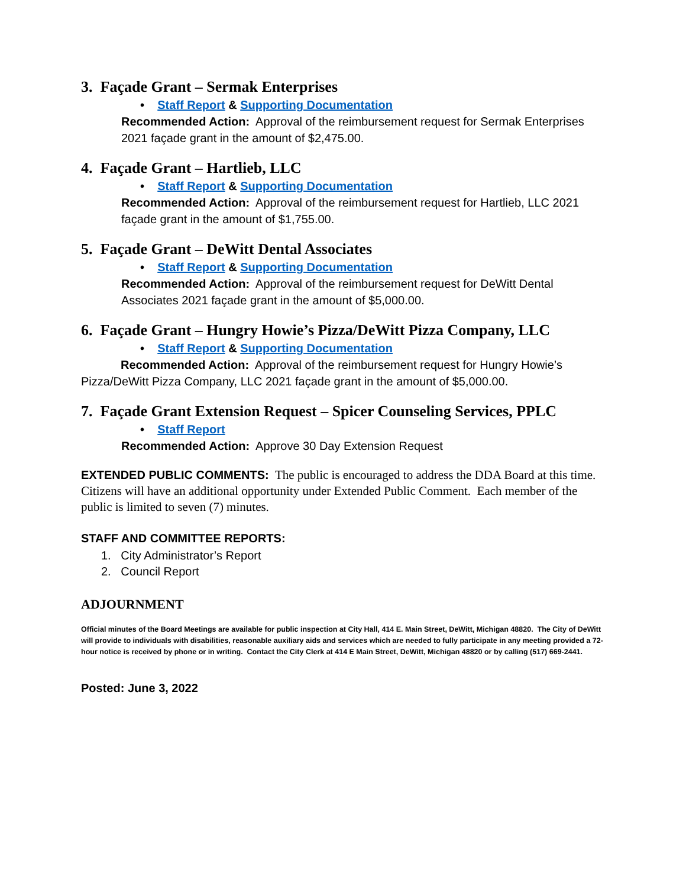3. Façade Grant – Sermak Enterprises
• Staff Report & Supporting Documentation
Recommended Action: Approval of the reimbursement request for Sermak Enterprises 2021 façade grant in the amount of $2,475.00.
4. Façade Grant – Hartlieb, LLC
• Staff Report & Supporting Documentation
Recommended Action: Approval of the reimbursement request for Hartlieb, LLC 2021 façade grant in the amount of $1,755.00.
5. Façade Grant – DeWitt Dental Associates
• Staff Report & Supporting Documentation
Recommended Action: Approval of the reimbursement request for DeWitt Dental Associates 2021 façade grant in the amount of $5,000.00.
6. Façade Grant – Hungry Howie’s Pizza/DeWitt Pizza Company, LLC
• Staff Report & Supporting Documentation
Recommended Action: Approval of the reimbursement request for Hungry Howie’s Pizza/DeWitt Pizza Company, LLC 2021 façade grant in the amount of $5,000.00.
7. Façade Grant Extension Request – Spicer Counseling Services, PPLC
• Staff Report
Recommended Action: Approve 30 Day Extension Request
EXTENDED PUBLIC COMMENTS: The public is encouraged to address the DDA Board at this time. Citizens will have an additional opportunity under Extended Public Comment. Each member of the public is limited to seven (7) minutes.
STAFF AND COMMITTEE REPORTS:
1. City Administrator’s Report
2. Council Report
ADJOURNMENT
Official minutes of the Board Meetings are available for public inspection at City Hall, 414 E. Main Street, DeWitt, Michigan 48820. The City of DeWitt will provide to individuals with disabilities, reasonable auxiliary aids and services which are needed to fully participate in any meeting provided a 72-hour notice is received by phone or in writing. Contact the City Clerk at 414 E Main Street, DeWitt, Michigan 48820 or by calling (517) 669-2441.
Posted: June 3, 2022